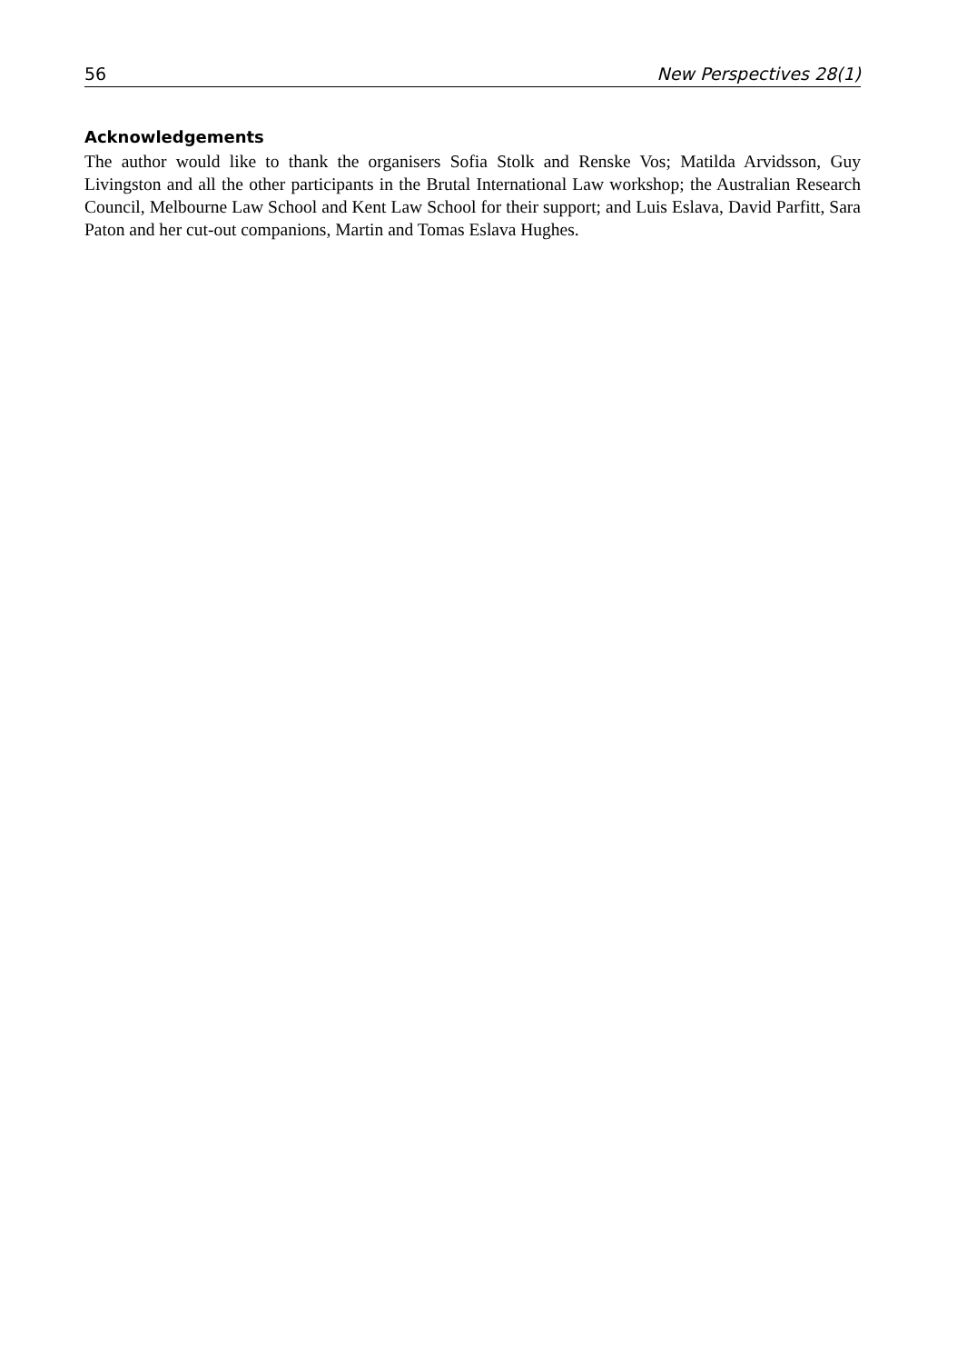56 New Perspectives 28(1)
Acknowledgements
The author would like to thank the organisers Sofia Stolk and Renske Vos; Matilda Arvidsson, Guy Livingston and all the other participants in the Brutal International Law workshop; the Australian Research Council, Melbourne Law School and Kent Law School for their support; and Luis Eslava, David Parfitt, Sara Paton and her cut-out companions, Martin and Tomas Eslava Hughes.